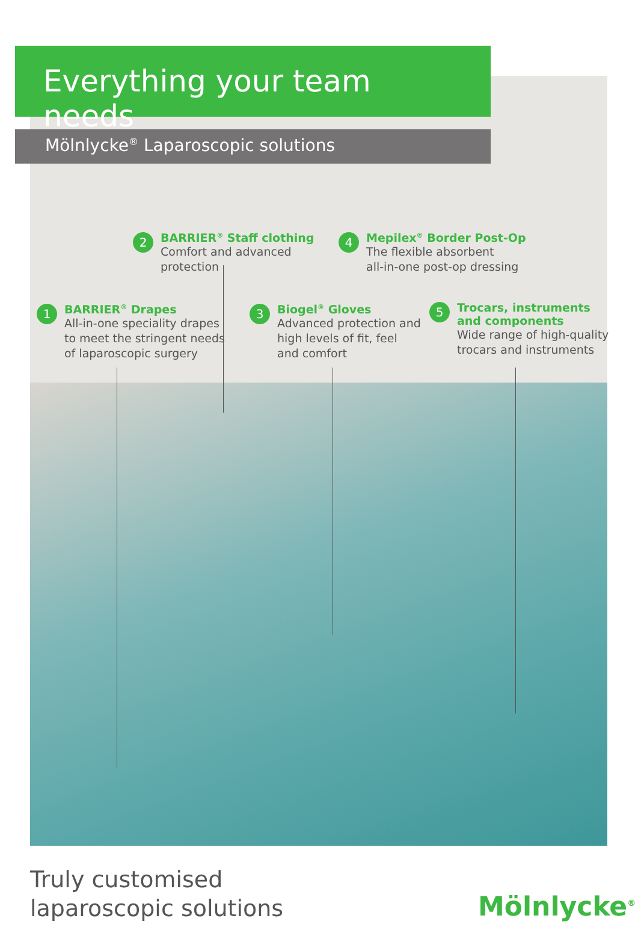Everything your team needs
Mölnlycke<sup>®</sup> Laparoscopic solutions
2
BARRIER<sup>®</sup> Staff clothing
Comfort and advanced
protection
4
Mepilex<sup>®</sup> Border Post-Op
The flexible absorbent
all-in-one post-op dressing
1
BARRIER<sup>®</sup> Drapes
All-in-one speciality drapes
to meet the stringent needs
of laparoscopic surgery
3
Biogel<sup>®</sup> Gloves
Advanced protection and
high levels of fit, feel
and comfort
5
Trocars, instruments
and components
Wide range of high-quality
trocars and instruments
Truly customised
laparoscopic solutions
Mölnlycke<sup>®</sup>